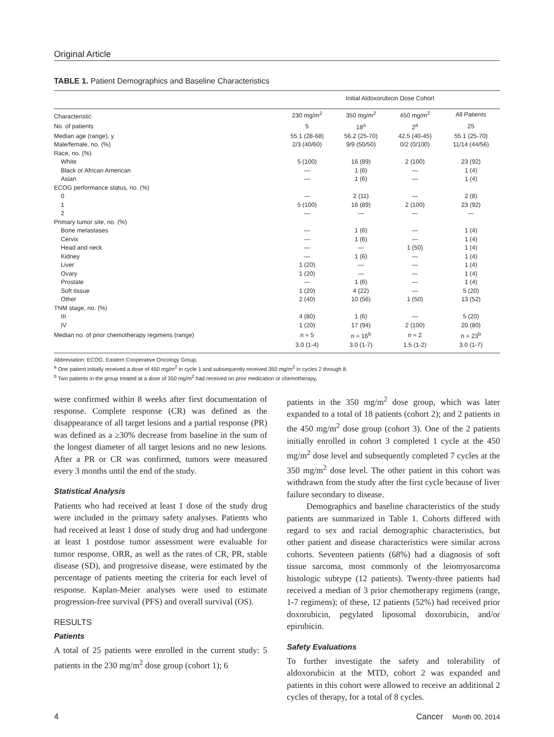Original Article
TABLE 1. Patient Demographics and Baseline Characteristics
| | Initial Aldoxorubicin Dose Cohort | | | |
| --- | --- | --- | --- | --- |
| Characteristic | 230 mg/m<sup>2</sup> | 350 mg/m<sup>2</sup> | 450 mg/m<sup>2</sup> | All Patients |
| No. of patients | 5 | 18<sup>a</sup> | 2<sup>a</sup> | 25 |
| Median age (range), y | 55.1 (28-68) | 56.2 (25-70) | 42.5 (40-45) | 55.1 (25-70) |
| Male/female, no. (%) | 2/3 (40/60) | 9/9 (50/50) | 0/2 (0/100) | 11/14 (44/56) |
| Race, no. (%) | | | | |
| White | 5 (100) | 16 (89) | 2 (100) | 23 (92) |
| Black or African American | — | 1 (6) | — | 1 (4) |
| Asian | — | 1 (6) | — | 1 (4) |
| ECOG performance status, no. (%) | | | | |
| 0 | — | 2 (11) | — | 2 (8) |
| 1 | 5 (100) | 16 (89) | 2 (100) | 23 (92) |
| 2 | — | — | — | — |
| Primary tumor site, no. (%) | | | | |
| Bone metastases | — | 1 (6) | — | 1 (4) |
| Cervix | — | 1 (6) | — | 1 (4) |
| Head and neck | — | — | 1 (50) | 1 (4) |
| Kidney | — | 1 (6) | — | 1 (4) |
| Liver | 1 (20) | — | — | 1 (4) |
| Ovary | 1 (20) | — | — | 1 (4) |
| Prostate | — | 1 (6) | — | 1 (4) |
| Soft tissue | 1 (20) | 4 (22) | — | 5 (20) |
| Other | 2 (40) | 10 (56) | 1 (50) | 13 (52) |
| TNM stage, no. (%) | | | | |
| III | 4 (80) | 1 (6) | — | 5 (20) |
| IV | 1 (20) | 17 (94) | 2 (100) | 20 (80) |
| Median no. of prior chemotherapy regimens (range) | n = 5 | n = 16<sup>b</sup> | n = 2 | n = 23<sup>b</sup> |
| | 3.0 (1-4) | 3.0 (1-7) | 1.5 (1-2) | 3.0 (1-7) |
Abbreviation: ECOG, Eastern Cooperative Oncology Group.
<sup>a</sup> One patient initially received a dose of 450 mg/m<sup>2</sup> in cycle 1 and subsequently received 350 mg/m<sup>2</sup> in cycles 2 through 8.
<sup>b</sup> Two patients in the group treated at a dose of 350 mg/m<sup>2</sup> had received no prior medication or chemotherapy.
were confirmed within 8 weeks after first documentation of response. Complete response (CR) was defined as the disappearance of all target lesions and a partial response (PR) was defined as a ≥30% decrease from baseline in the sum of the longest diameter of all target lesions and no new lesions. After a PR or CR was confirmed, tumors were measured every 3 months until the end of the study.
Statistical Analysis
Patients who had received at least 1 dose of the study drug were included in the primary safety analyses. Patients who had received at least 1 dose of study drug and had undergone at least 1 postdose tumor assessment were evaluable for tumor response. ORR, as well as the rates of CR, PR, stable disease (SD), and progressive disease, were estimated by the percentage of patients meeting the criteria for each level of response. Kaplan-Meier analyses were used to estimate progression-free survival (PFS) and overall survival (OS).
RESULTS
Patients
A total of 25 patients were enrolled in the current study: 5 patients in the 230 mg/m<sup>2</sup> dose group (cohort 1); 6
patients in the 350 mg/m<sup>2</sup> dose group, which was later expanded to a total of 18 patients (cohort 2); and 2 patients in the 450 mg/m<sup>2</sup> dose group (cohort 3). One of the 2 patients initially enrolled in cohort 3 completed 1 cycle at the 450 mg/m<sup>2</sup> dose level and subsequently completed 7 cycles at the 350 mg/m<sup>2</sup> dose level. The other patient in this cohort was withdrawn from the study after the first cycle because of liver failure secondary to disease.
Demographics and baseline characteristics of the study patients are summarized in Table 1. Cohorts differed with regard to sex and racial demographic characteristics, but other patient and disease characteristics were similar across cohorts. Seventeen patients (68%) had a diagnosis of soft tissue sarcoma, most commonly of the leiomyosarcoma histologic subtype (12 patients). Twenty-three patients had received a median of 3 prior chemotherapy regimens (range, 1-7 regimens); of these, 12 patients (52%) had received prior doxorubicin, pegylated liposomal doxorubicin, and/or epirubicin.
Safety Evaluations
To further investigate the safety and tolerability of aldoxorubicin at the MTD, cohort 2 was expanded and patients in this cohort were allowed to receive an additional 2 cycles of therapy, for a total of 8 cycles.
4 Cancer Month 00, 2014